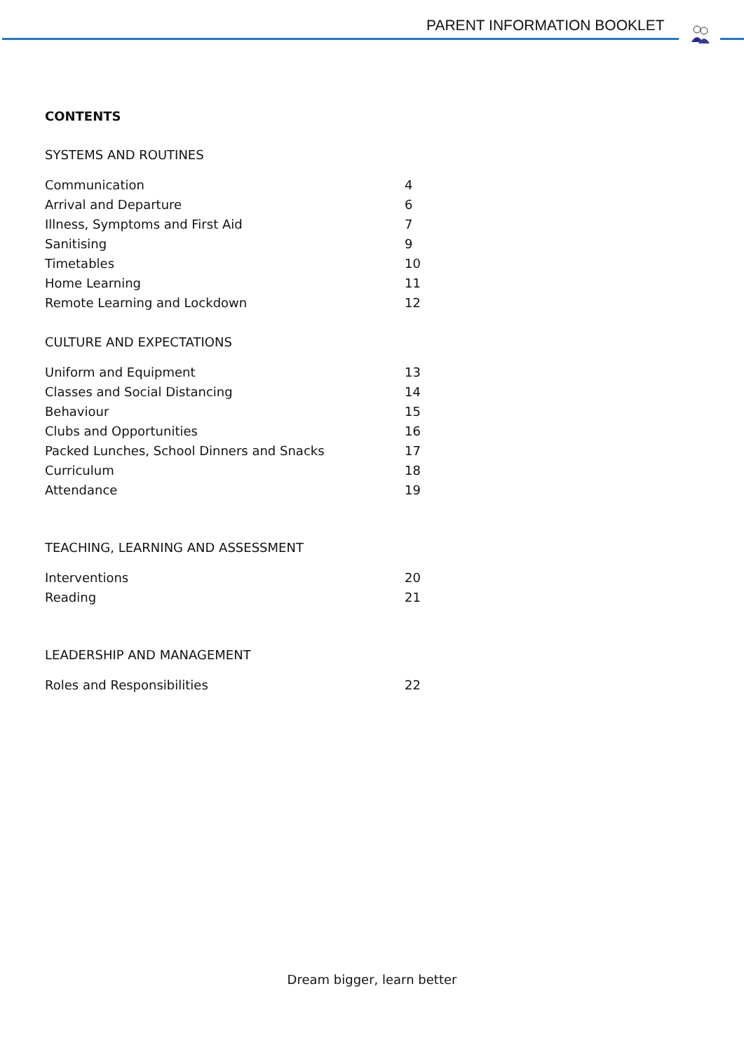PARENT INFORMATION BOOKLET
CONTENTS
SYSTEMS AND ROUTINES
| Communication | 4 |
| Arrival and Departure | 6 |
| Illness, Symptoms and First Aid | 7 |
| Sanitising | 9 |
| Timetables | 10 |
| Home Learning | 11 |
| Remote Learning and Lockdown | 12 |
CULTURE AND EXPECTATIONS
| Uniform and Equipment | 13 |
| Classes and Social Distancing | 14 |
| Behaviour | 15 |
| Clubs and Opportunities | 16 |
| Packed Lunches, School Dinners and Snacks | 17 |
| Curriculum | 18 |
| Attendance | 19 |
TEACHING, LEARNING AND ASSESSMENT
| Interventions | 20 |
| Reading | 21 |
LEADERSHIP AND MANAGEMENT
| Roles and Responsibilities | 22 |
Dream bigger, learn better